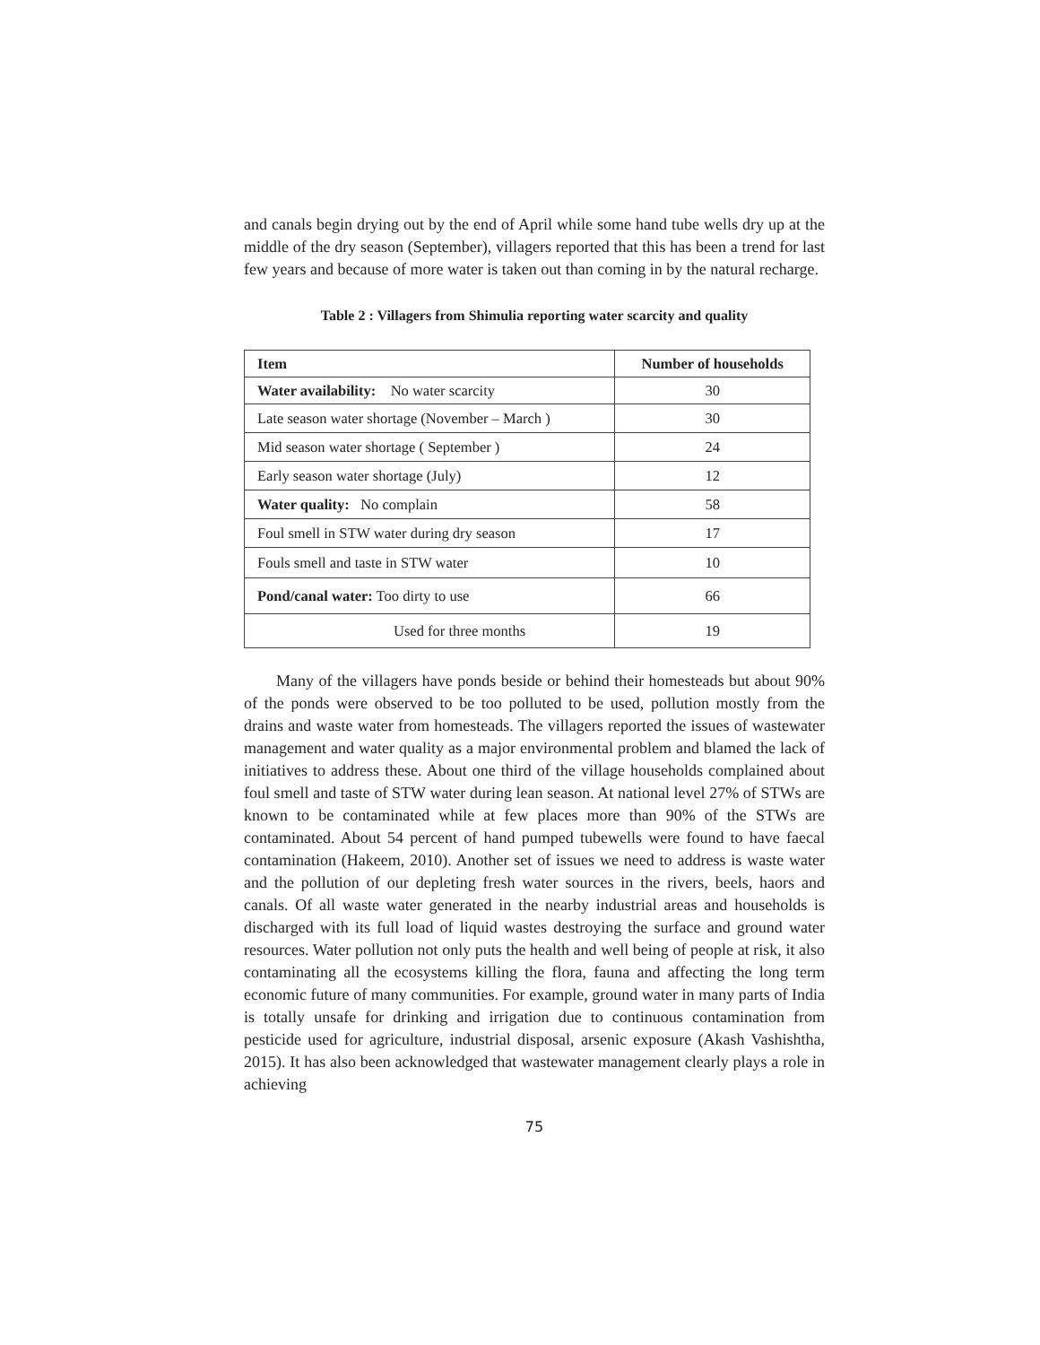and canals begin drying out by the end of April while some hand tube wells dry up at the middle of the dry season (September), villagers reported that this has been a trend for last few years and because of more water is taken out than coming in by the natural recharge.
Table 2 : Villagers from Shimulia reporting water scarcity and quality
| Item | Number of households |
| --- | --- |
| Water availability: No water scarcity | 30 |
| Late season water shortage (November – March ) | 30 |
| Mid season water shortage ( September ) | 24 |
| Early season water shortage (July) | 12 |
| Water quality: No complain | 58 |
| Foul smell in STW water during dry season | 17 |
| Fouls smell and taste in STW water | 10 |
| Pond/canal water: Too dirty to use | 66 |
| Used for three months | 19 |
Many of the villagers have ponds beside or behind their homesteads but about 90% of the ponds were observed to be too polluted to be used, pollution mostly from the drains and waste water from homesteads. The villagers reported the issues of wastewater management and water quality as a major environmental problem and blamed the lack of initiatives to address these. About one third of the village households complained about foul smell and taste of STW water during lean season. At national level 27% of STWs are known to be contaminated while at few places more than 90% of the STWs are contaminated. About 54 percent of hand pumped tubewells were found to have faecal contamination (Hakeem, 2010). Another set of issues we need to address is waste water and the pollution of our depleting fresh water sources in the rivers, beels, haors and canals. Of all waste water generated in the nearby industrial areas and households is discharged with its full load of liquid wastes destroying the surface and ground water resources. Water pollution not only puts the health and well being of people at risk, it also contaminating all the ecosystems killing the flora, fauna and affecting the long term economic future of many communities. For example, ground water in many parts of India is totally unsafe for drinking and irrigation due to continuous contamination from pesticide used for agriculture, industrial disposal, arsenic exposure (Akash Vashishtha, 2015). It has also been acknowledged that wastewater management clearly plays a role in achieving
75